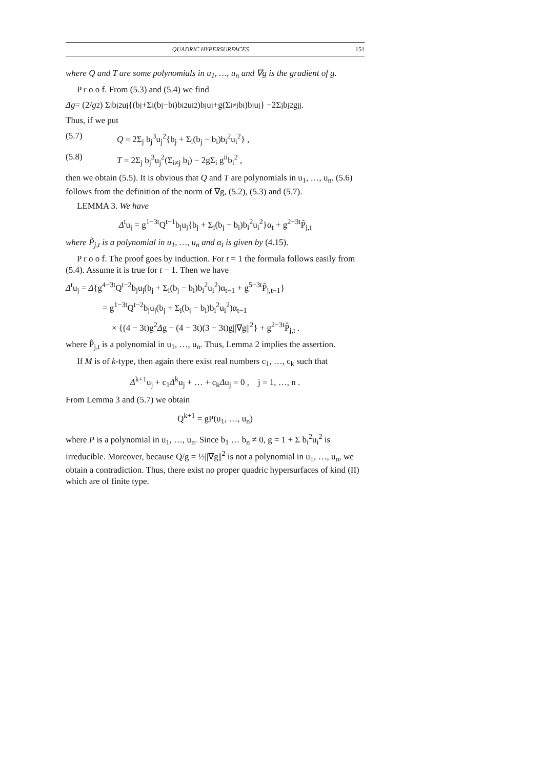QUADRIC HYPERSURFACES 151
where Q and T are some polynomials in u<sub>1</sub>, …, u<sub>n</sub> and ∇g is the gradient of g.
P r o o f. From (5.3) and (5.4) we find
Δg = (2/ g<sup>2</sup>) Σ<sub>j</sub> b<sub>j</sub><sup>2</sup>u<sub>j</sub>{(b<sub>j</sub>+Σ<sub>i</sub>(b<sub>j</sub>−b<sub>i</sub>)b<sub>i</sub><sup>2</sup>u<sub>i</sub><sup>2</sup>)b<sub>j</sub>u<sub>j</sub>+g(Σ<sub>i≠j</sub> b<sub>i</sub>)b<sub>j</sub>u<sub>j</sub>} −2Σ<sub>j</sub> b<sub>j</sub><sup>2</sup>g<sup>jj</sup> .
Thus, if we put
(5.7) Q = 2Σ<sub>j</sub> b<sub>j</sub><sup>3</sup>u<sub>j</sub><sup>2</sup>{b<sub>j</sub> + Σ<sub>i</sub>(b<sub>j</sub> − b<sub>i</sub>)b<sub>i</sub><sup>2</sup>u<sub>i</sub><sup>2</sup>} ,
(5.8) T = 2Σ<sub>j</sub> b<sub>j</sub><sup>3</sup>u<sub>j</sub><sup>2</sup>(Σ<sub>i≠j</sub> b<sub>i</sub>) − 2gΣ<sub>i</sub> g<sup>ii</sup>b<sub>i</sub><sup>2</sup> ,
then we obtain (5.5). It is obvious that Q and T are polynomials in u<sub>1</sub>, …, u<sub>n</sub>. (5.6) follows from the definition of the norm of ∇g, (5.2), (5.3) and (5.7).
LEMMA 3. We have
Δ<sup>t</sup>u<sub>j</sub> = g<sup>1−3t</sup>Q<sup>t−1</sup>b<sub>j</sub>u<sub>j</sub>{b<sub>j</sub> + Σ<sub>i</sub>(b<sub>j</sub> − b<sub>i</sub>)b<sub>i</sub><sup>2</sup>u<sub>i</sub><sup>2</sup>}α<sub>t</sub> + g<sup>2−3t</sup>P̃<sub>j,t</sub>
where P̃<sub>j,t</sub> is a polynomial in u<sub>1</sub>, …, u<sub>n</sub> and α<sub>t</sub> is given by (4.15).
P r o o f. The proof goes by induction. For t = 1 the formula follows easily from (5.4). Assume it is true for t − 1. Then we have
Δ<sup>t</sup>u<sub>j</sub> = Δ{g<sup>4−3t</sup>Q<sup>t−2</sup>b<sub>j</sub>u<sub>j</sub>(b<sub>j</sub> + Σ<sub>i</sub>(b<sub>j</sub> − b<sub>i</sub>)b<sub>i</sub><sup>2</sup>u<sub>i</sub><sup>2</sup>)α<sub>t−1</sub> + g<sup>5−3t</sup>P̃<sub>j,t−1</sub>}
= g<sup>1−3t</sup>Q<sup>t−2</sup>b<sub>j</sub>u<sub>j</sub>(b<sub>j</sub> + Σ<sub>i</sub>(b<sub>j</sub> − b<sub>i</sub>)b<sub>i</sub><sup>2</sup>u<sub>i</sub><sup>2</sup>)α<sub>t−1</sub>
× {(4 − 3t)g<sup>2</sup>Δg − (4 − 3t)(3 − 3t)g||∇g||<sup>2</sup>} + g<sup>2−3t</sup>P̂<sub>j,t</sub> .
where P̂<sub>j,t</sub> is a polynomial in u<sub>1</sub>, …, u<sub>n</sub>. Thus, Lemma 2 implies the assertion.
If M is of k-type, then again there exist real numbers c<sub>1</sub>, …, c<sub>k</sub> such that
Δ<sup>k+1</sup>u<sub>j</sub> + c<sub>1</sub>Δ<sup>k</sup>u<sub>j</sub> + … + c<sub>k</sub>Δu<sub>j</sub> = 0 , j = 1, …, n .
From Lemma 3 and (5.7) we obtain
Q<sup>k+1</sup> = gP(u<sub>1</sub>, …, u<sub>n</sub>)
where P is a polynomial in u<sub>1</sub>, …, u<sub>n</sub>. Since b<sub>1</sub> … b<sub>n</sub> ≠ 0, g = 1 + Σ b<sub>i</sub><sup>2</sup>u<sub>i</sub><sup>2</sup> is irreducible. Moreover, because Q/g = ½||∇g||<sup>2</sup> is not a polynomial in u<sub>1</sub>, …, u<sub>n</sub>, we obtain a contradiction. Thus, there exist no proper quadric hypersurfaces of kind (II) which are of finite type.